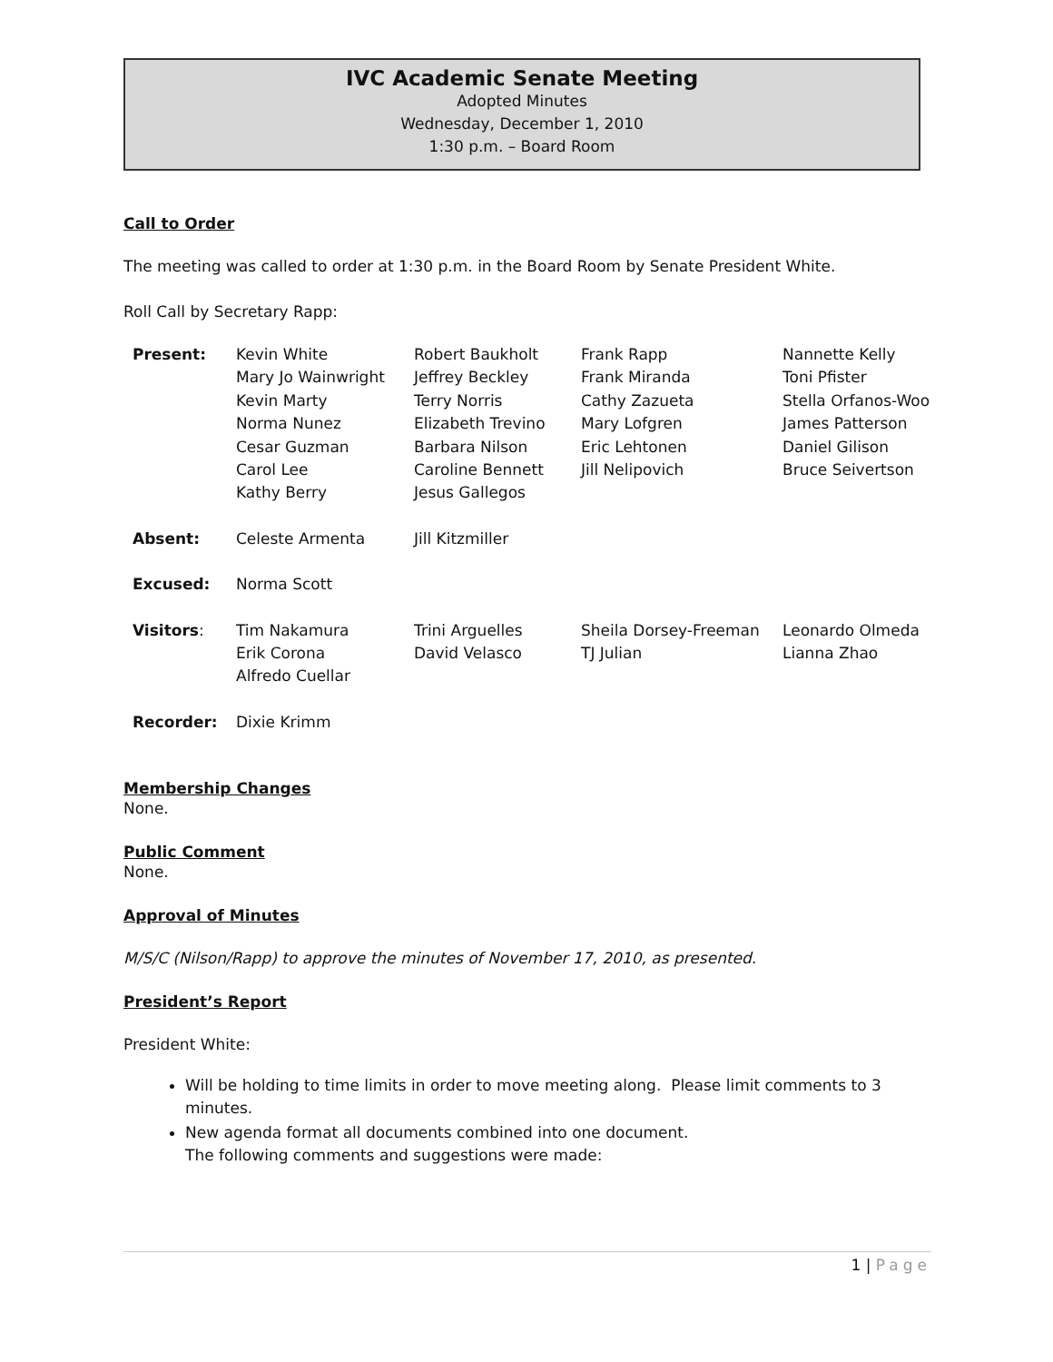IVC Academic Senate Meeting
Adopted Minutes
Wednesday, December 1, 2010
1:30 p.m. – Board Room
Call to Order
The meeting was called to order at 1:30 p.m. in the Board Room by Senate President White.
Roll Call by Secretary Rapp:
| Present: | Kevin White Mary Jo Wainwright Kevin Marty Norma Nunez Cesar Guzman Carol Lee Kathy Berry | Robert Baukholt Jeffrey Beckley Terry Norris Elizabeth Trevino Barbara Nilson Caroline Bennett Jesus Gallegos | Frank Rapp Frank Miranda Cathy Zazueta Mary Lofgren Eric Lehtonen Jill Nelipovich | Nannette Kelly Toni Pfister Stella Orfanos-Woo James Patterson Daniel Gilison Bruce Seivertson |
| Absent: | Celeste Armenta | Jill Kitzmiller | | |
| Excused: | Norma Scott | | | |
| Visitors : | Tim Nakamura Erik Corona Alfredo Cuellar | Trini Arguelles David Velasco | Sheila Dorsey-Freeman TJ Julian | Leonardo Olmeda Lianna Zhao |
| Recorder: | Dixie Krimm | | | |
Membership Changes
None.
Public Comment
None.
Approval of Minutes
M/S/C (Nilson/Rapp) to approve the minutes of November 17, 2010, as presented.
President’s Report
President White:
Will be holding to time limits in order to move meeting along. Please limit comments to 3 minutes.
New agenda format all documents combined into one document.
The following comments and suggestions were made:
1 | Page